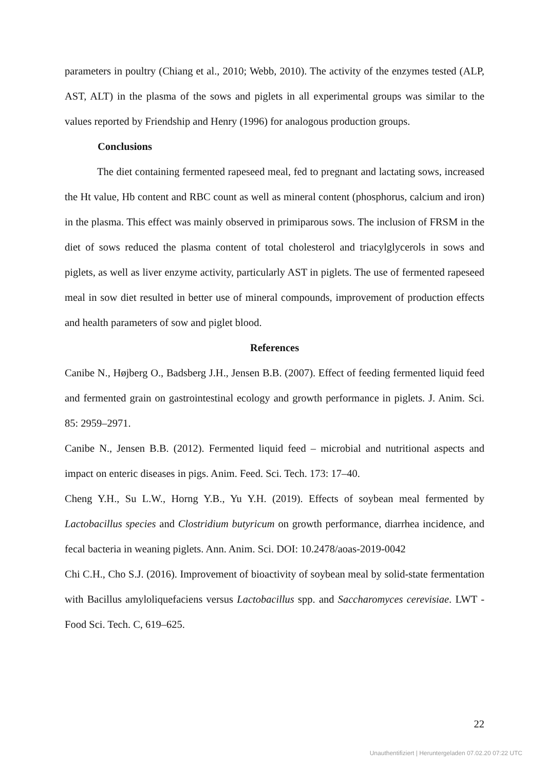parameters in poultry (Chiang et al., 2010; Webb, 2010). The activity of the enzymes tested (ALP, AST, ALT) in the plasma of the sows and piglets in all experimental groups was similar to the values reported by Friendship and Henry (1996) for analogous production groups.
Conclusions
The diet containing fermented rapeseed meal, fed to pregnant and lactating sows, increased the Ht value, Hb content and RBC count as well as mineral content (phosphorus, calcium and iron) in the plasma. This effect was mainly observed in primiparous sows. The inclusion of FRSM in the diet of sows reduced the plasma content of total cholesterol and triacylglycerols in sows and piglets, as well as liver enzyme activity, particularly AST in piglets. The use of fermented rapeseed meal in sow diet resulted in better use of mineral compounds, improvement of production effects and health parameters of sow and piglet blood.
References
Canibe N., Højberg O., Badsberg J.H., Jensen B.B. (2007). Effect of feeding fermented liquid feed and fermented grain on gastrointestinal ecology and growth performance in piglets. J. Anim. Sci. 85: 2959–2971.
Canibe N., Jensen B.B. (2012). Fermented liquid feed – microbial and nutritional aspects and impact on enteric diseases in pigs. Anim. Feed. Sci. Tech. 173: 17–40.
Cheng Y.H., Su L.W., Horng Y.B., Yu Y.H. (2019). Effects of soybean meal fermented by Lactobacillus species and Clostridium butyricum on growth performance, diarrhea incidence, and fecal bacteria in weaning piglets. Ann. Anim. Sci. DOI: 10.2478/aoas-2019-0042
Chi C.H., Cho S.J. (2016). Improvement of bioactivity of soybean meal by solid-state fermentation with Bacillus amyloliquefaciens versus Lactobacillus spp. and Saccharomyces cerevisiae. LWT - Food Sci. Tech. C, 619–625.
22
Unauthentifiziert | Heruntergeladen 07.02.20 07:22 UTC